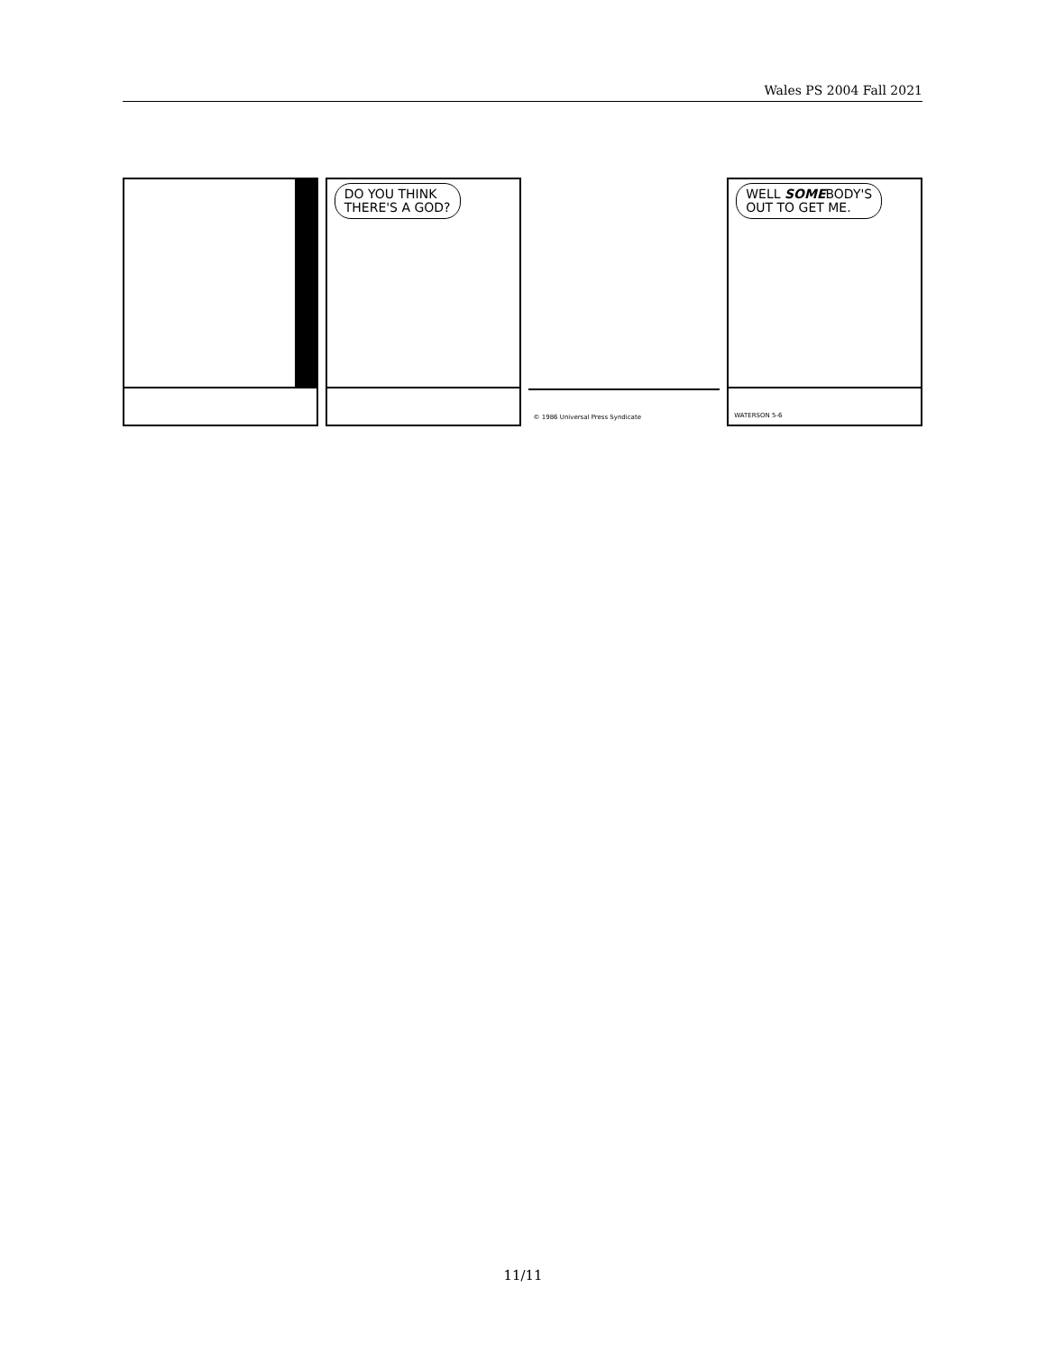Wales PS 2004 Fall 2021
DO YOU THINK
THERE'S A GOD?
© 1986 Universal Press Syndicate
WELL SOMEBODY'S
OUT TO GET ME.
WATERSON 5-6
11/11